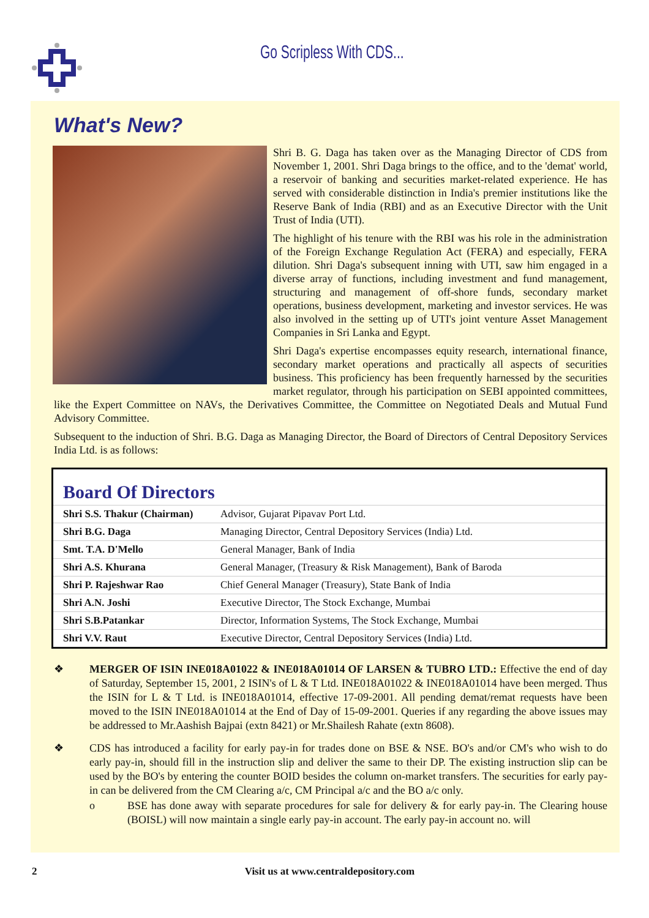Go Scripless With CDS...
What's New?
Shri B. G. Daga has taken over as the Managing Director of CDS from November 1, 2001. Shri Daga brings to the office, and to the 'demat' world, a reservoir of banking and securities market-related experience. He has served with considerable distinction in India's premier institutions like the Reserve Bank of India (RBI) and as an Executive Director with the Unit Trust of India (UTI).
The highlight of his tenure with the RBI was his role in the administration of the Foreign Exchange Regulation Act (FERA) and especially, FERA dilution. Shri Daga's subsequent inning with UTI, saw him engaged in a diverse array of functions, including investment and fund management, structuring and management of off-shore funds, secondary market operations, business development, marketing and investor services. He was also involved in the setting up of UTI's joint venture Asset Management Companies in Sri Lanka and Egypt.
Shri Daga's expertise encompasses equity research, international finance, secondary market operations and practically all aspects of securities business. This proficiency has been frequently harnessed by the securities market regulator, through his participation on SEBI appointed committees, like the Expert Committee on NAVs, the Derivatives Committee, the Committee on Negotiated Deals and Mutual Fund Advisory Committee.
Subsequent to the induction of Shri. B.G. Daga as Managing Director, the Board of Directors of Central Depository Services India Ltd. is as follows:
Board Of Directors
| Shri S.S. Thakur (Chairman) | Advisor, Gujarat Pipavav Port Ltd. |
| Shri B.G. Daga | Managing Director, Central Depository Services (India) Ltd. |
| Smt. T.A. D'Mello | General Manager, Bank of India |
| Shri A.S. Khurana | General Manager, (Treasury & Risk Management), Bank of Baroda |
| Shri P. Rajeshwar Rao | Chief General Manager (Treasury), State Bank of India |
| Shri A.N. Joshi | Executive Director, The Stock Exchange, Mumbai |
| Shri S.B.Patankar | Director, Information Systems, The Stock Exchange, Mumbai |
| Shri V.V. Raut | Executive Director, Central Depository Services (India) Ltd. |
❖ MERGER OF ISIN INE018A01022 & INE018A01014 OF LARSEN & TUBRO LTD.: Effective the end of day of Saturday, September 15, 2001, 2 ISIN's of L & T Ltd. INE018A01022 & INE018A01014 have been merged. Thus the ISIN for L & T Ltd. is INE018A01014, effective 17-09-2001. All pending demat/remat requests have been moved to the ISIN INE018A01014 at the End of Day of 15-09-2001. Queries if any regarding the above issues may be addressed to Mr.Aashish Bajpai (extn 8421) or Mr.Shailesh Rahate (extn 8608).
❖ CDS has introduced a facility for early pay-in for trades done on BSE & NSE. BO's and/or CM's who wish to do early pay-in, should fill in the instruction slip and deliver the same to their DP. The existing instruction slip can be used by the BO's by entering the counter BOID besides the column on-market transfers. The securities for early pay-in can be delivered from the CM Clearing a/c, CM Principal a/c and the BO a/c only.
o BSE has done away with separate procedures for sale for delivery & for early pay-in. The Clearing house (BOISL) will now maintain a single early pay-in account. The early pay-in account no. will
2 Visit us at www.centraldepository.com